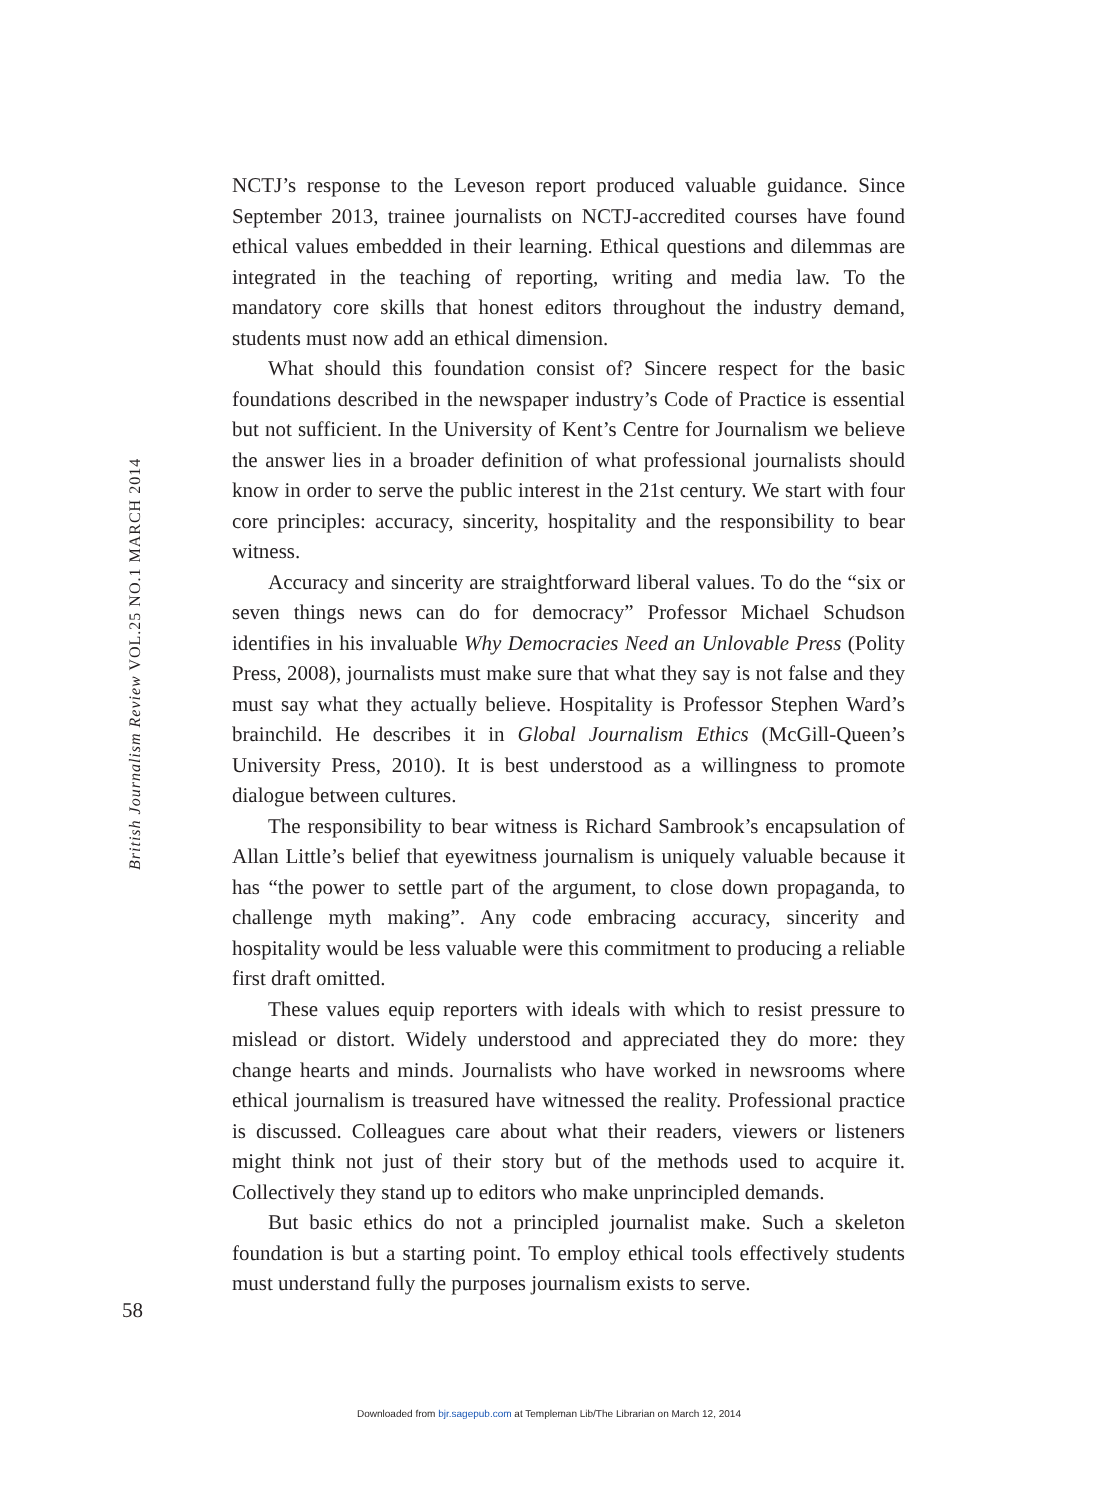British Journalism Review VOL.25 NO.1 MARCH 2014
NCTJ’s response to the Leveson report produced valuable guidance. Since September 2013, trainee journalists on NCTJ-accredited courses have found ethical values embedded in their learning. Ethical questions and dilemmas are integrated in the teaching of reporting, writing and media law. To the mandatory core skills that honest editors throughout the industry demand, students must now add an ethical dimension.
What should this foundation consist of? Sincere respect for the basic foundations described in the newspaper industry’s Code of Practice is essential but not sufficient. In the University of Kent’s Centre for Journalism we believe the answer lies in a broader definition of what professional journalists should know in order to serve the public interest in the 21st century. We start with four core principles: accuracy, sincerity, hospitality and the responsibility to bear witness.
Accuracy and sincerity are straightforward liberal values. To do the “six or seven things news can do for democracy” Professor Michael Schudson identifies in his invaluable Why Democracies Need an Unlovable Press (Polity Press, 2008), journalists must make sure that what they say is not false and they must say what they actually believe. Hospitality is Professor Stephen Ward’s brainchild. He describes it in Global Journalism Ethics (McGill-Queen’s University Press, 2010). It is best understood as a willingness to promote dialogue between cultures.
The responsibility to bear witness is Richard Sambrook’s encapsulation of Allan Little’s belief that eyewitness journalism is uniquely valuable because it has “the power to settle part of the argument, to close down propaganda, to challenge myth making”. Any code embracing accuracy, sincerity and hospitality would be less valuable were this commitment to producing a reliable first draft omitted.
These values equip reporters with ideals with which to resist pressure to mislead or distort. Widely understood and appreciated they do more: they change hearts and minds. Journalists who have worked in newsrooms where ethical journalism is treasured have witnessed the reality. Professional practice is discussed. Colleagues care about what their readers, viewers or listeners might think not just of their story but of the methods used to acquire it. Collectively they stand up to editors who make unprincipled demands.
But basic ethics do not a principled journalist make. Such a skeleton foundation is but a starting point. To employ ethical tools effectively students must understand fully the purposes journalism exists to serve.
58
Downloaded from bjr.sagepub.com at Templeman Lib/The Librarian on March 12, 2014